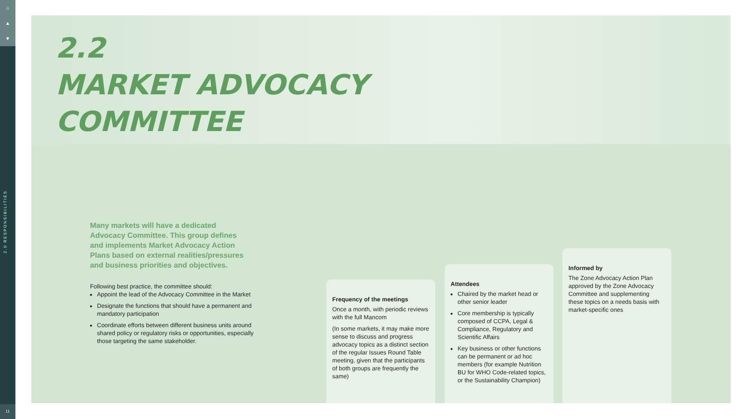⌂
▲
▼
2.0 RESPONSIBILITIES
11
2.2
MARKET ADVOCACY
COMMITTEE
Many markets will have a dedicated Advocacy Committee. This group defines and implements Market Advocacy Action Plans based on external realities/pressures and business priorities and objectives.
Following best practice, the committee should:
Appoint the lead of the Advocacy Committee in the Market
Designate the functions that should have a permanent and mandatory participation
Coordinate efforts between different business units around shared policy or regulatory risks or opportunities, especially those targeting the same stakeholder.
Frequency of the meetings
Once a month, with periodic reviews with the full Mancom
(In some markets, it may make more sense to discuss and progress advocacy topics as a distinct section of the regular Issues Round Table meeting, given that the participants of both groups are frequently the same)
Attendees
Chaired by the market head or other senior leader
Core membership is typically composed of CCPA, Legal & Compliance, Regulatory and Scientific Affairs
Key business or other functions can be permanent or ad hoc members (for example Nutrition BU for WHO Code-related topics, or the Sustainability Champion)
Informed by
The Zone Advocacy Action Plan approved by the Zone Advocacy Committee and supplementing these topics on a needs basis with market-specific ones